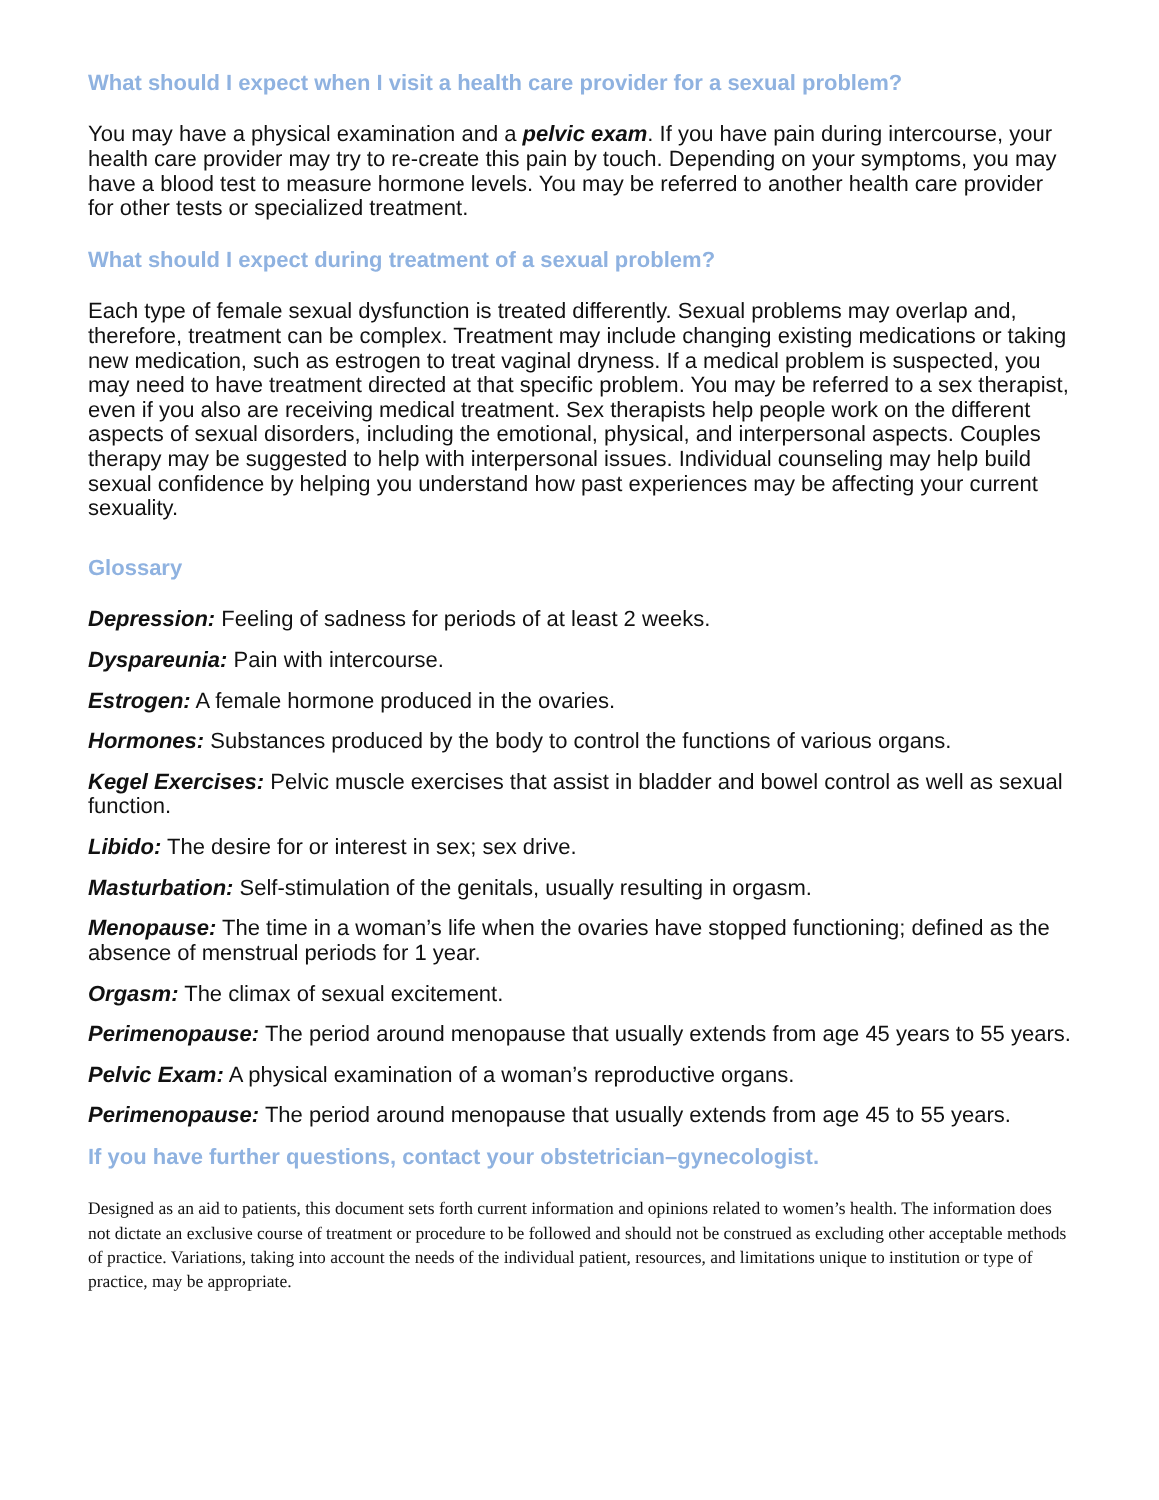What should I expect when I visit a health care provider for a sexual problem?
You may have a physical examination and a pelvic exam. If you have pain during intercourse, your health care provider may try to re-create this pain by touch. Depending on your symptoms, you may have a blood test to measure hormone levels. You may be referred to another health care provider for other tests or specialized treatment.
What should I expect during treatment of a sexual problem?
Each type of female sexual dysfunction is treated differently. Sexual problems may overlap and, therefore, treatment can be complex. Treatment may include changing existing medications or taking new medication, such as estrogen to treat vaginal dryness. If a medical problem is suspected, you may need to have treatment directed at that specific problem. You may be referred to a sex therapist, even if you also are receiving medical treatment. Sex therapists help people work on the different aspects of sexual disorders, including the emotional, physical, and interpersonal aspects. Couples therapy may be suggested to help with interpersonal issues. Individual counseling may help build sexual confidence by helping you understand how past experiences may be affecting your current sexuality.
Glossary
Depression: Feeling of sadness for periods of at least 2 weeks.
Dyspareunia: Pain with intercourse.
Estrogen: A female hormone produced in the ovaries.
Hormones: Substances produced by the body to control the functions of various organs.
Kegel Exercises: Pelvic muscle exercises that assist in bladder and bowel control as well as sexual function.
Libido: The desire for or interest in sex; sex drive.
Masturbation: Self-stimulation of the genitals, usually resulting in orgasm.
Menopause: The time in a woman’s life when the ovaries have stopped functioning; defined as the absence of menstrual periods for 1 year.
Orgasm: The climax of sexual excitement.
Perimenopause: The period around menopause that usually extends from age 45 years to 55 years.
Pelvic Exam: A physical examination of a woman’s reproductive organs.
Perimenopause: The period around menopause that usually extends from age 45 to 55 years.
If you have further questions, contact your obstetrician–gynecologist.
Designed as an aid to patients, this document sets forth current information and opinions related to women’s health. The information does not dictate an exclusive course of treatment or procedure to be followed and should not be construed as excluding other acceptable methods of practice. Variations, taking into account the needs of the individual patient, resources, and limitations unique to institution or type of practice, may be appropriate.